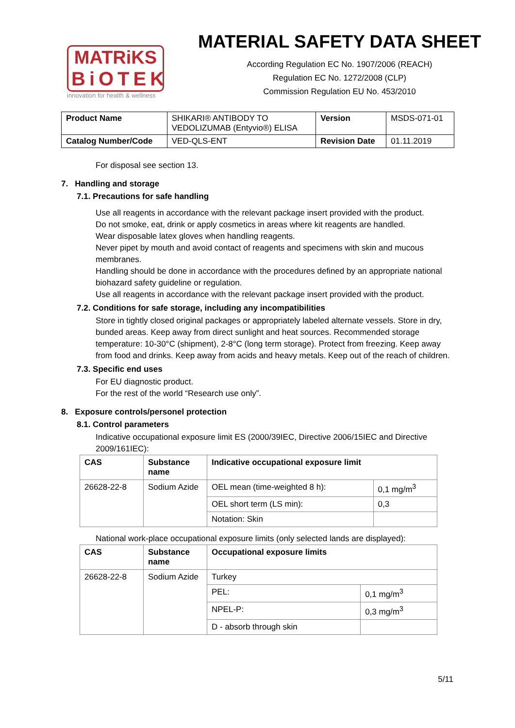MATRiKS
BiOTEK
innovation for health & wellness
MATERIAL SAFETY DATA SHEET
According Regulation EC No. 1907/2006 (REACH)
Regulation EC No. 1272/2008 (CLP)
Commission Regulation EU No. 453/2010
| Product Name | SHIKARI® ANTIBODY TO VEDOLIZUMAB (Entyvio®) ELISA | Version | MSDS-071-01 |
| Catalog Number/Code | VED-QLS-ENT | Revision Date | 01.11.2019 |
For disposal see section 13.
7. Handling and storage
7.1. Precautions for safe handling
Use all reagents in accordance with the relevant package insert provided with the product.
Do not smoke, eat, drink or apply cosmetics in areas where kit reagents are handled.
Wear disposable latex gloves when handling reagents.
Never pipet by mouth and avoid contact of reagents and specimens with skin and mucous membranes.
Handling should be done in accordance with the procedures defined by an appropriate national biohazard safety guideline or regulation.
Use all reagents in accordance with the relevant package insert provided with the product.
7.2. Conditions for safe storage, including any incompatibilities
Store in tightly closed original packages or appropriately labeled alternate vessels. Store in dry, bunded areas. Keep away from direct sunlight and heat sources. Recommended storage temperature: 10-30°C (shipment), 2-8°C (long term storage). Protect from freezing. Keep away from food and drinks. Keep away from acids and heavy metals. Keep out of the reach of children.
7.3. Specific end uses
For EU diagnostic product.
For the rest of the world “Research use only”.
8. Exposure controls/personel protection
8.1. Control parameters
Indicative occupational exposure limit ES (2000/39IEC, Directive 2006/15IEC and Directive 2009/161IEC):
| CAS | Substance name | Indicative occupational exposure limit | |
| --- | --- | --- | --- |
| 26628-22-8 | Sodium Azide | OEL mean (time-weighted 8 h): | 0,1 mg/m<sup>3</sup> |
| | | OEL short term (LS min): | 0,3 |
| | | Notation: Skin | |
National work-place occupational exposure limits (only selected lands are displayed):
| CAS | Substance name | Occupational exposure limits | |
| --- | --- | --- | --- |
| 26628-22-8 | Sodium Azide | Turkey | |
| | | PEL: | 0,1 mg/m<sup>3</sup> |
| | | NPEL-P: | 0,3 mg/m<sup>3</sup> |
| | | D - absorb through skin | |
5/11